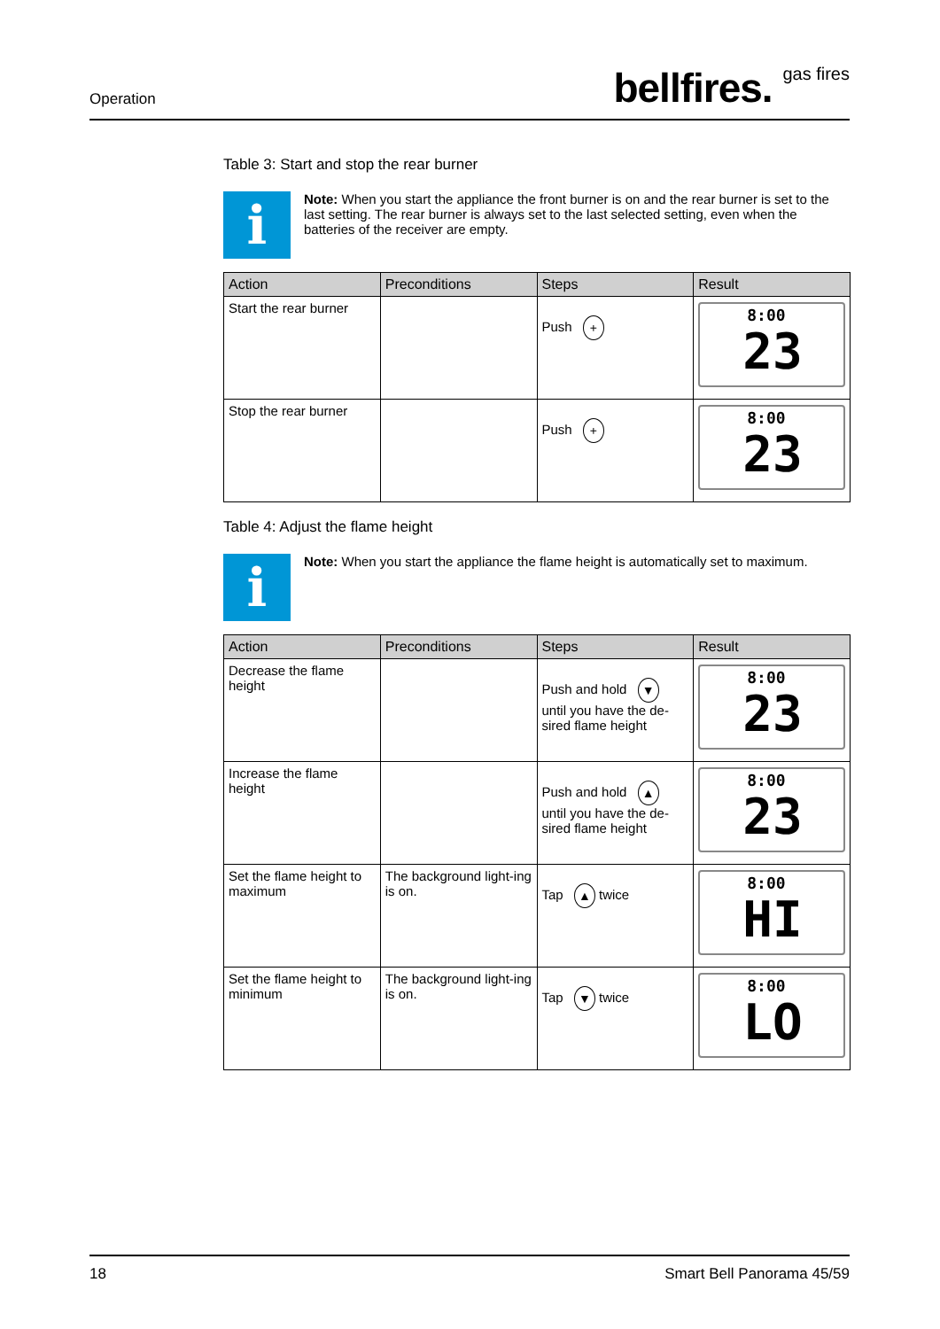Operation bellfires. gas fires
Table 3: Start and stop the rear burner
i
Note: When you start the appliance the front burner is on and the rear burner is set to the last setting. The rear burner is always set to the last selected setting, even when the batteries of the receiver are empty.
| Action | Preconditions | Steps | Result |
| --- | --- | --- | --- |
| Start the rear burner | | Push + | 8:00 23 |
| Stop the rear burner | | Push + | 8:00 23 |
Table 4: Adjust the flame height
i
Note: When you start the appliance the flame height is automatically set to maximum.
| Action | Preconditions | Steps | Result |
| --- | --- | --- | --- |
| Decrease the flame height | | Push and hold ▼ until you have the de-sired flame height | 8:00 23 |
| Increase the flame height | | Push and hold ▲ until you have the de-sired flame height | 8:00 23 |
| Set the flame height to maximum | The background light-ing is on. | Tap ▲ twice | 8:00 HI |
| Set the flame height to minimum | The background light-ing is on. | Tap ▼ twice | 8:00 LO |
18 Smart Bell Panorama 45/59